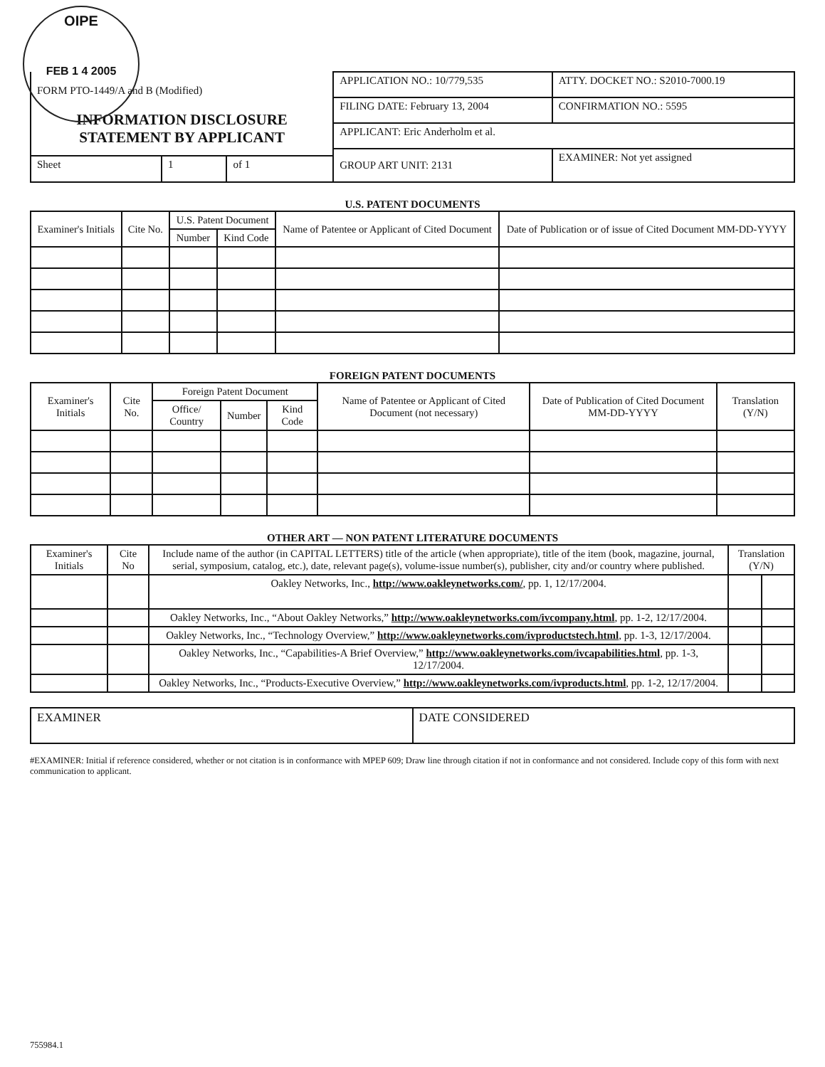OIPE
FEB 1 4 2005
| FORM PTO-1449/A and B (Modified) INFORMATION DISCLOSURE STATEMENT BY APPLICANT | | | APPLICATION NO.: 10/779,535 | ATTY. DOCKET NO.: S2010-7000.19 |
| | | | FILING DATE: February 13, 2004 | CONFIRMATION NO.: 5595 |
| | | | APPLICANT: Eric Anderholm et al. | |
| | | | GROUP ART UNIT: 2131 | EXAMINER: Not yet assigned |
| Sheet | 1 | of 1 | | |
U.S. PATENT DOCUMENTS
| Examiner's Initials | Cite No. | U.S. Patent Document | | Name of Patentee or Applicant of Cited Document | Date of Publication or of issue of Cited Document MM-DD-YYYY |
| --- | --- | --- | --- | --- | --- |
| | | Number | Kind Code | | |
FOREIGN PATENT DOCUMENTS
| Examiner's Initials | Cite No. | Foreign Patent Document | | | Name of Patentee or Applicant of Cited Document (not necessary) | Date of Publication of Cited Document MM-DD-YYYY | Translation (Y/N) |
| --- | --- | --- | --- | --- | --- | --- | --- |
| | | Office/ Country | Number | Kind Code | | | |
OTHER ART — NON PATENT LITERATURE DOCUMENTS
| Examiner's Initials | Cite No | Include name of the author (in CAPITAL LETTERS) title of the article (when appropriate), title of the item (book, magazine, journal, serial, symposium, catalog, etc.), date, relevant page(s), volume-issue number(s), publisher, city and/or country where published. | Translation (Y/N) | |
| --- | --- | --- | --- | --- |
| | | Oakley Networks, Inc., http://www.oakleynetworks.com/ , pp. 1, 12/17/2004. | | |
| | | Oakley Networks, Inc., “About Oakley Networks,” http://www.oakleynetworks.com/ivcompany.html , pp. 1-2, 12/17/2004. | | |
| | | Oakley Networks, Inc., “Technology Overview,” http://www.oakleynetworks.com/ivproductstech.html , pp. 1-3, 12/17/2004. | | |
| | | Oakley Networks, Inc., “Capabilities-A Brief Overview,” http://www.oakleynetworks.com/ivcapabilities.html , pp. 1-3, 12/17/2004. | | |
| | | Oakley Networks, Inc., “Products-Executive Overview,” http://www.oakleynetworks.com/ivproducts.html , pp. 1-2, 12/17/2004. | | |
| EXAMINER | DATE CONSIDERED |
#EXAMINER: Initial if reference considered, whether or not citation is in conformance with MPEP 609; Draw line through citation if not in conformance and not considered. Include copy of this form with next communication to applicant.
755984.1